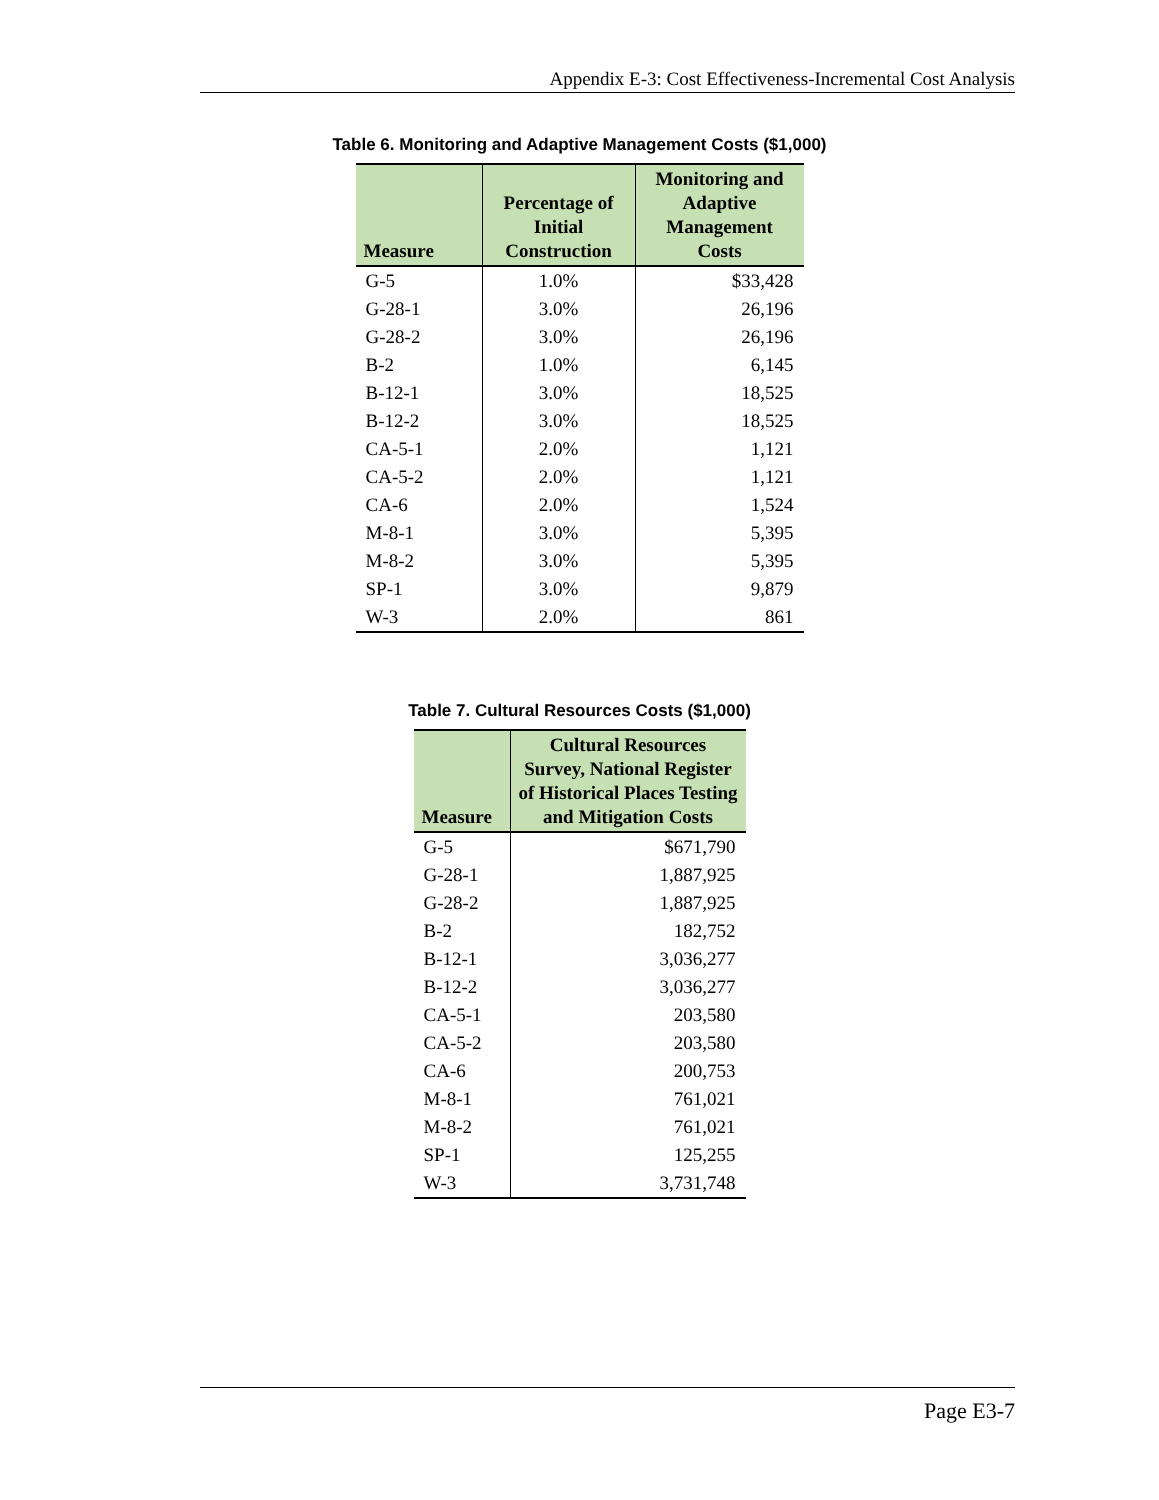Appendix E-3: Cost Effectiveness-Incremental Cost Analysis
Table 6. Monitoring and Adaptive Management Costs ($1,000)
| Measure | Percentage of Initial Construction | Monitoring and Adaptive Management Costs |
| --- | --- | --- |
| G-5 | 1.0% | $33,428 |
| G-28-1 | 3.0% | 26,196 |
| G-28-2 | 3.0% | 26,196 |
| B-2 | 1.0% | 6,145 |
| B-12-1 | 3.0% | 18,525 |
| B-12-2 | 3.0% | 18,525 |
| CA-5-1 | 2.0% | 1,121 |
| CA-5-2 | 2.0% | 1,121 |
| CA-6 | 2.0% | 1,524 |
| M-8-1 | 3.0% | 5,395 |
| M-8-2 | 3.0% | 5,395 |
| SP-1 | 3.0% | 9,879 |
| W-3 | 2.0% | 861 |
Table 7. Cultural Resources Costs ($1,000)
| Measure | Cultural Resources Survey, National Register of Historical Places Testing and Mitigation Costs |
| --- | --- |
| G-5 | $671,790 |
| G-28-1 | 1,887,925 |
| G-28-2 | 1,887,925 |
| B-2 | 182,752 |
| B-12-1 | 3,036,277 |
| B-12-2 | 3,036,277 |
| CA-5-1 | 203,580 |
| CA-5-2 | 203,580 |
| CA-6 | 200,753 |
| M-8-1 | 761,021 |
| M-8-2 | 761,021 |
| SP-1 | 125,255 |
| W-3 | 3,731,748 |
Page E3-7